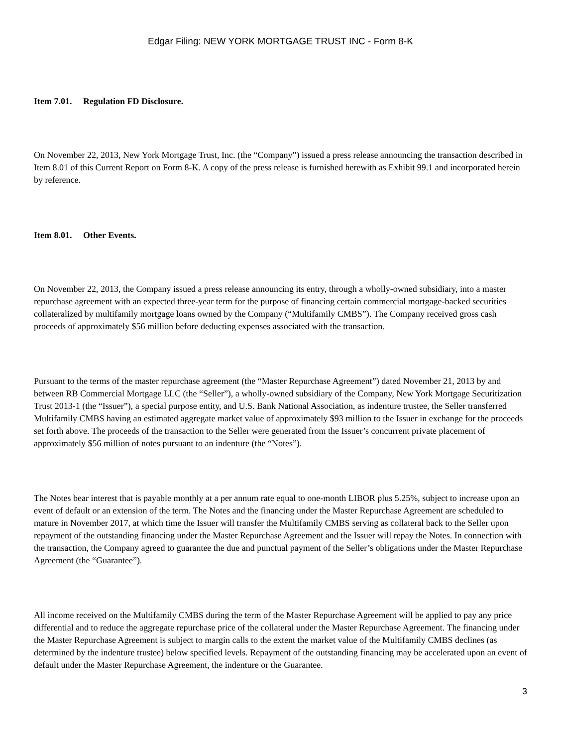Edgar Filing: NEW YORK MORTGAGE TRUST INC - Form 8-K
Item 7.01. Regulation FD Disclosure.
On November 22, 2013, New York Mortgage Trust, Inc. (the “Company”) issued a press release announcing the transaction described in Item 8.01 of this Current Report on Form 8-K. A copy of the press release is furnished herewith as Exhibit 99.1 and incorporated herein by reference.
Item 8.01. Other Events.
On November 22, 2013, the Company issued a press release announcing its entry, through a wholly-owned subsidiary, into a master repurchase agreement with an expected three-year term for the purpose of financing certain commercial mortgage-backed securities collateralized by multifamily mortgage loans owned by the Company (“Multifamily CMBS”). The Company received gross cash proceeds of approximately $56 million before deducting expenses associated with the transaction.
Pursuant to the terms of the master repurchase agreement (the “Master Repurchase Agreement”) dated November 21, 2013 by and between RB Commercial Mortgage LLC (the “Seller”), a wholly-owned subsidiary of the Company, New York Mortgage Securitization Trust 2013-1 (the “Issuer”), a special purpose entity, and U.S. Bank National Association, as indenture trustee, the Seller transferred Multifamily CMBS having an estimated aggregate market value of approximately $93 million to the Issuer in exchange for the proceeds set forth above. The proceeds of the transaction to the Seller were generated from the Issuer’s concurrent private placement of approximately $56 million of notes pursuant to an indenture (the “Notes”).
The Notes bear interest that is payable monthly at a per annum rate equal to one-month LIBOR plus 5.25%, subject to increase upon an event of default or an extension of the term. The Notes and the financing under the Master Repurchase Agreement are scheduled to mature in November 2017, at which time the Issuer will transfer the Multifamily CMBS serving as collateral back to the Seller upon repayment of the outstanding financing under the Master Repurchase Agreement and the Issuer will repay the Notes. In connection with the transaction, the Company agreed to guarantee the due and punctual payment of the Seller’s obligations under the Master Repurchase Agreement (the “Guarantee”).
All income received on the Multifamily CMBS during the term of the Master Repurchase Agreement will be applied to pay any price differential and to reduce the aggregate repurchase price of the collateral under the Master Repurchase Agreement. The financing under the Master Repurchase Agreement is subject to margin calls to the extent the market value of the Multifamily CMBS declines (as determined by the indenture trustee) below specified levels. Repayment of the outstanding financing may be accelerated upon an event of default under the Master Repurchase Agreement, the indenture or the Guarantee.
3